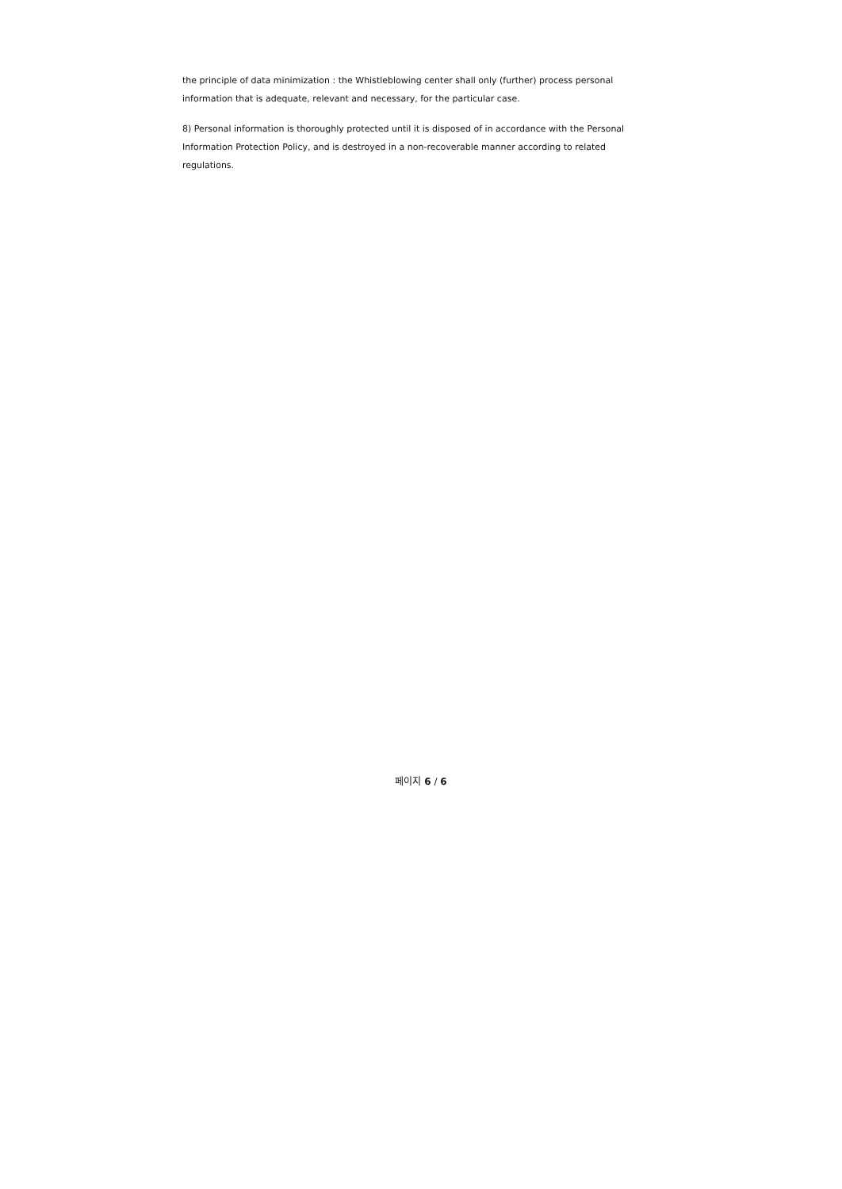the principle of data minimization : the Whistleblowing center shall only (further) process personal information that is adequate, relevant and necessary, for the particular case.
8) Personal information is thoroughly protected until it is disposed of in accordance with the Personal Information Protection Policy, and is destroyed in a non-recoverable manner according to related regulations.
페이지 6 / 6